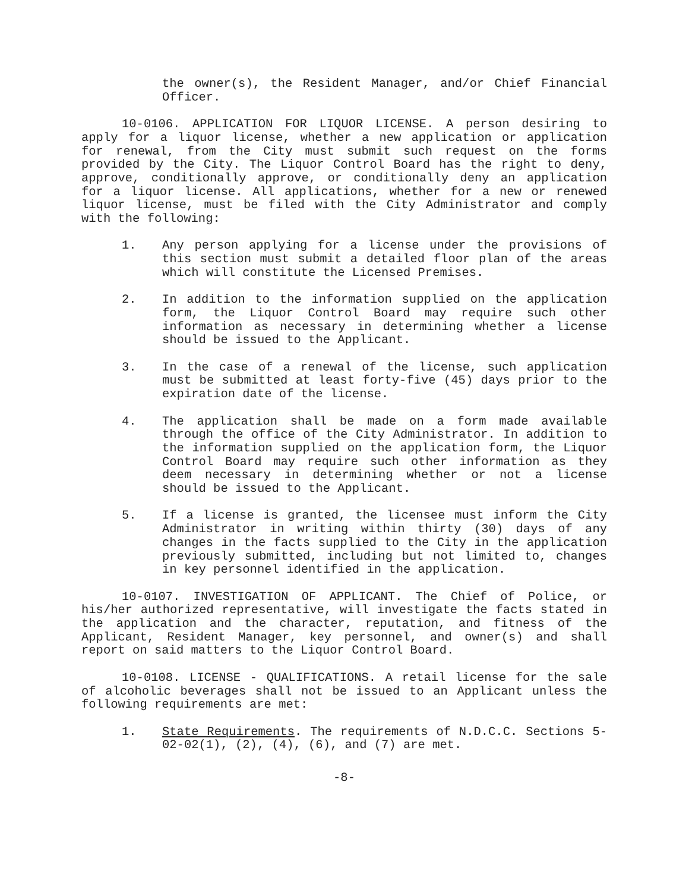the owner(s), the Resident Manager, and/or Chief Financial Officer.
10-0106. APPLICATION FOR LIQUOR LICENSE. A person desiring to apply for a liquor license, whether a new application or application for renewal, from the City must submit such request on the forms provided by the City. The Liquor Control Board has the right to deny, approve, conditionally approve, or conditionally deny an application for a liquor license. All applications, whether for a new or renewed liquor license, must be filed with the City Administrator and comply with the following:
1. Any person applying for a license under the provisions of this section must submit a detailed floor plan of the areas which will constitute the Licensed Premises.
2. In addition to the information supplied on the application form, the Liquor Control Board may require such other information as necessary in determining whether a license should be issued to the Applicant.
3. In the case of a renewal of the license, such application must be submitted at least forty-five (45) days prior to the expiration date of the license.
4. The application shall be made on a form made available through the office of the City Administrator. In addition to the information supplied on the application form, the Liquor Control Board may require such other information as they deem necessary in determining whether or not a license should be issued to the Applicant.
5. If a license is granted, the licensee must inform the City Administrator in writing within thirty (30) days of any changes in the facts supplied to the City in the application previously submitted, including but not limited to, changes in key personnel identified in the application.
10-0107. INVESTIGATION OF APPLICANT. The Chief of Police, or his/her authorized representative, will investigate the facts stated in the application and the character, reputation, and fitness of the Applicant, Resident Manager, key personnel, and owner(s) and shall report on said matters to the Liquor Control Board.
10-0108. LICENSE - QUALIFICATIONS. A retail license for the sale of alcoholic beverages shall not be issued to an Applicant unless the following requirements are met:
1. State Requirements. The requirements of N.D.C.C. Sections 5-02-02(1), (2), (4), (6), and (7) are met.
-8-